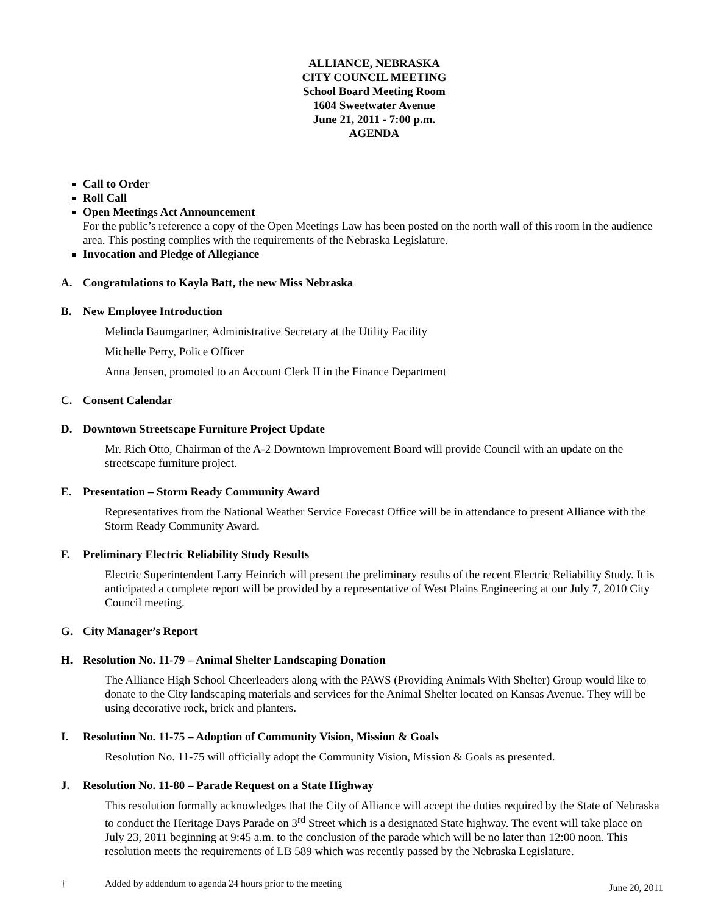ALLIANCE, NEBRASKA
CITY COUNCIL MEETING
School Board Meeting Room
1604 Sweetwater Avenue
June 21, 2011 - 7:00 p.m.
AGENDA
Call to Order
Roll Call
Open Meetings Act Announcement
For the public’s reference a copy of the Open Meetings Law has been posted on the north wall of this room in the audience area. This posting complies with the requirements of the Nebraska Legislature.
Invocation and Pledge of Allegiance
A. Congratulations to Kayla Batt, the new Miss Nebraska
B. New Employee Introduction
Melinda Baumgartner, Administrative Secretary at the Utility Facility
Michelle Perry, Police Officer
Anna Jensen, promoted to an Account Clerk II in the Finance Department
C. Consent Calendar
D. Downtown Streetscape Furniture Project Update
Mr. Rich Otto, Chairman of the A-2 Downtown Improvement Board will provide Council with an update on the streetscape furniture project.
E. Presentation – Storm Ready Community Award
Representatives from the National Weather Service Forecast Office will be in attendance to present Alliance with the Storm Ready Community Award.
F. Preliminary Electric Reliability Study Results
Electric Superintendent Larry Heinrich will present the preliminary results of the recent Electric Reliability Study. It is anticipated a complete report will be provided by a representative of West Plains Engineering at our July 7, 2010 City Council meeting.
G. City Manager’s Report
H. Resolution No. 11-79 – Animal Shelter Landscaping Donation
The Alliance High School Cheerleaders along with the PAWS (Providing Animals With Shelter) Group would like to donate to the City landscaping materials and services for the Animal Shelter located on Kansas Avenue. They will be using decorative rock, brick and planters.
I. Resolution No. 11-75 – Adoption of Community Vision, Mission & Goals
Resolution No. 11-75 will officially adopt the Community Vision, Mission & Goals as presented.
J. Resolution No. 11-80 – Parade Request on a State Highway
This resolution formally acknowledges that the City of Alliance will accept the duties required by the State of Nebraska to conduct the Heritage Days Parade on 3<sup>rd</sup> Street which is a designated State highway. The event will take place on July 23, 2011 beginning at 9:45 a.m. to the conclusion of the parade which will be no later than 12:00 noon. This resolution meets the requirements of LB 589 which was recently passed by the Nebraska Legislature.
† Added by addendum to agenda 24 hours prior to the meeting
June 20, 2011